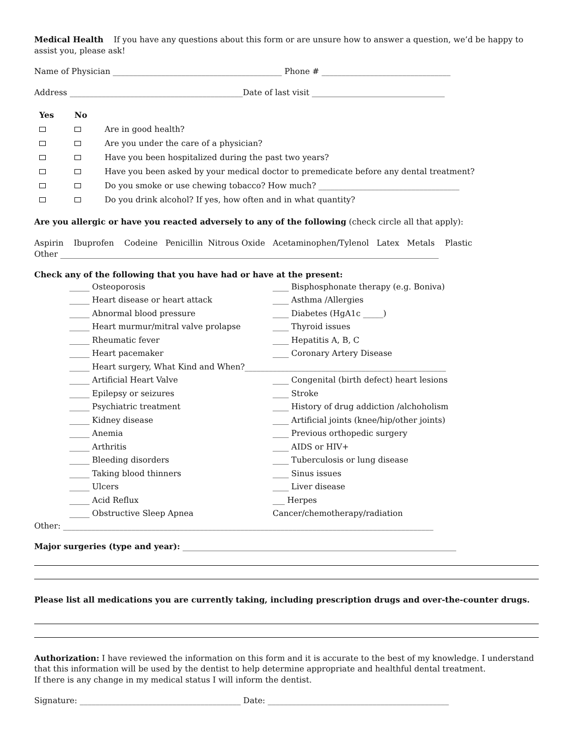Medical Health If you have any questions about this form or are unsure how to answer a question, we’d be happy to assist you, please ask!
Name of Physician __________________________________________ Phone # ________________________________
Address ___________________________________________Date of last visit _________________________________
Yes No
Are in good health?
Are you under the care of a physician?
Have you been hospitalized during the past two years?
Have you been asked by your medical doctor to premedicate before any dental treatment?
Do you smoke or use chewing tobacco? How much? ___________________________________
Do you drink alcohol? If yes, how often and in what quantity?
Are you allergic or have you reacted adversely to any of the following (check circle all that apply):
Aspirin Ibuprofen Codeine Penicillin Nitrous Oxide Acetaminophen/Tylenol Latex Metals Plastic
Other ______________________________________________________________________________________________
Check any of the following that you have had or have at the present:
_____ Osteoporosis
_____ Heart disease or heart attack
_____ Abnormal blood pressure
_____ Heart murmur/mitral valve prolapse
_____ Rheumatic fever
_____ Heart pacemaker
____ Bisphosphonate therapy (e.g. Boniva)
____ Asthma /Allergies
____ Diabetes (HgA1c _____)
____ Thyroid issues
____ Hepatitis A, B, C
____ Coronary Artery Disease
_____ Heart surgery, What Kind and When?__________________________________________________
_____ Artificial Heart Valve
_____ Epilepsy or seizures
_____ Psychiatric treatment
_____ Kidney disease
_____ Anemia
_____ Arthritis
_____ Bleeding disorders
_____ Taking blood thinners
_____ Ulcers
_____ Acid Reflux
_____ Obstructive Sleep Apnea
____ Congenital (birth defect) heart lesions
____ Stroke
____ History of drug addiction /alchoholism
____ Artificial joints (knee/hip/other joints)
____ Previous orthopedic surgery
____ AIDS or HIV+
____ Tuberculosis or lung disease
____ Sinus issues
____ Liver disease
___ Herpes
Cancer/chemotherapy/radiation
Other: ____________________________________________________________________________________________
Major surgeries (type and year): ____________________________________________________________________
Please list all medications you are currently taking, including prescription drugs and over-the-counter drugs.
Authorization: I have reviewed the information on this form and it is accurate to the best of my knowledge. I understand that this information will be used by the dentist to help determine appropriate and healthful dental treatment.
If there is any change in my medical status I will inform the dentist.
Signature: ________________________________________ Date: _____________________________________________